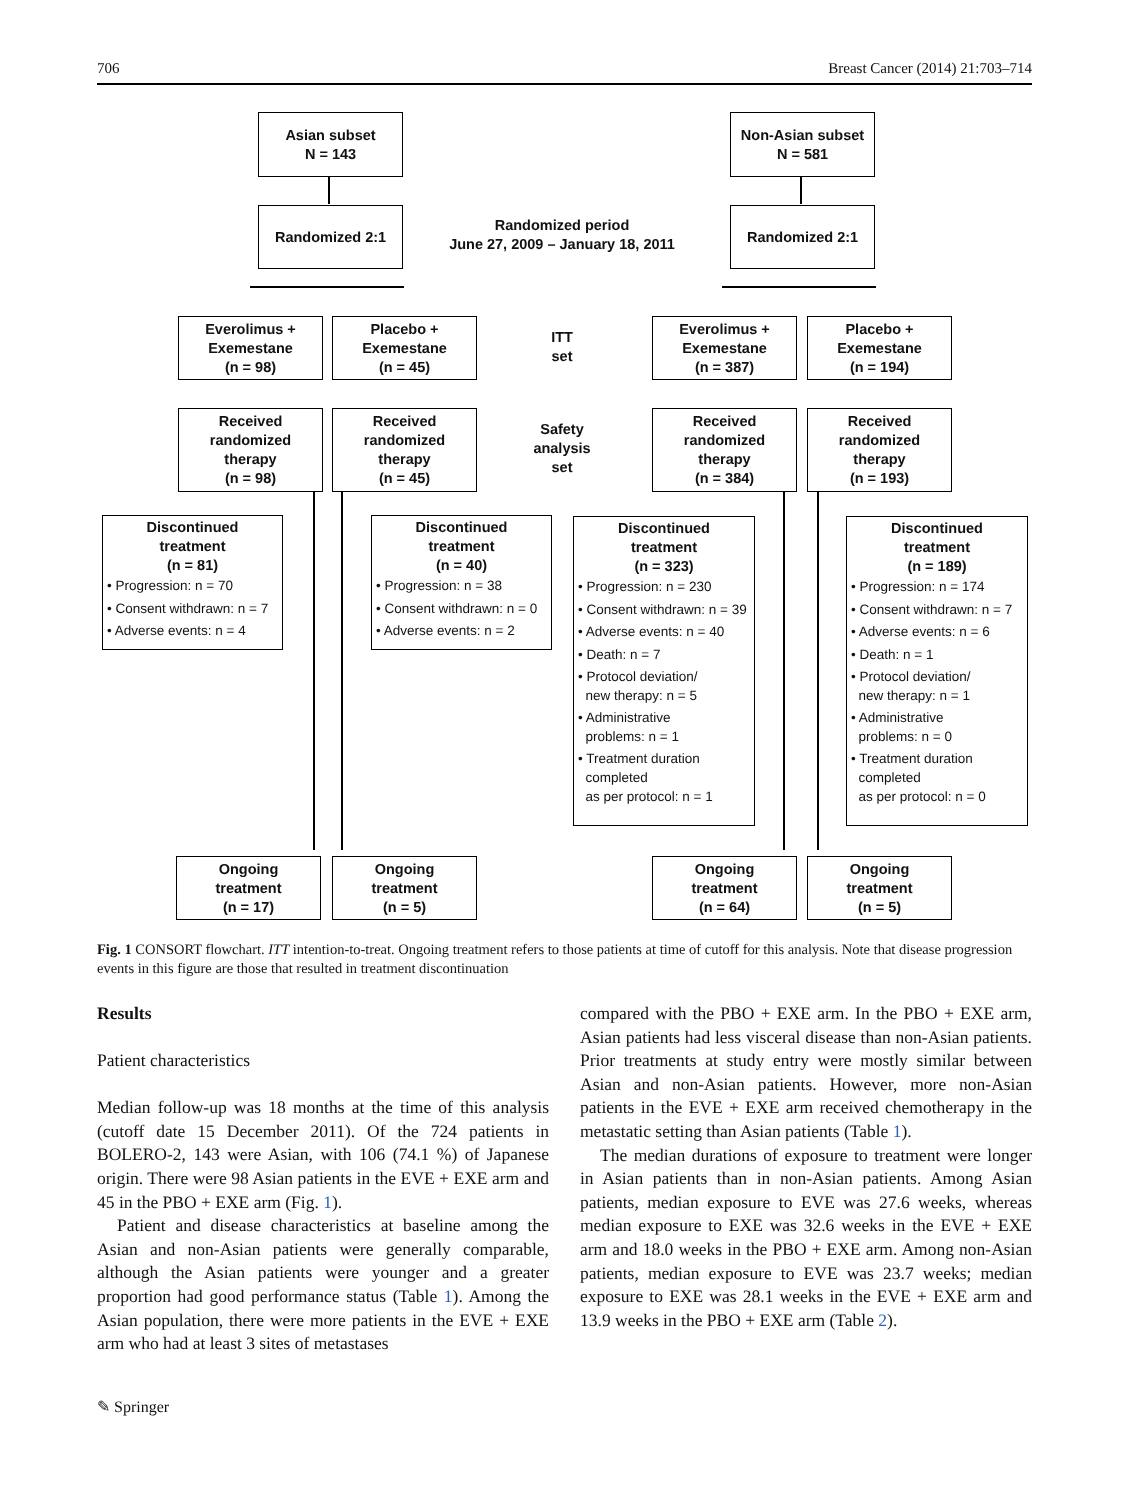706 Breast Cancer (2014) 21:703–714
Asian subset
N = 143
Non-Asian subset
N = 581
Randomized 2:1
Randomized period
June 27, 2009 – January 18, 2011
Randomized 2:1
Everolimus +
Exemestane
(n = 98)
Placebo +
Exemestane
(n = 45)
ITT
set
Everolimus +
Exemestane
(n = 387)
Placebo +
Exemestane
(n = 194)
Received
randomized
therapy
(n = 98)
Received
randomized
therapy
(n = 45)
Safety
analysis
set
Received
randomized
therapy
(n = 384)
Received
randomized
therapy
(n = 193)
Discontinued
treatment
(n = 81)
• Progression: n = 70
• Consent withdrawn: n = 7
• Adverse events: n = 4
Discontinued
treatment
(n = 40)
• Progression: n = 38
• Consent withdrawn: n = 0
• Adverse events: n = 2
Discontinued
treatment
(n = 323)
• Progression: n = 230
• Consent withdrawn: n = 39
• Adverse events: n = 40
• Death: n = 7
• Protocol deviation/
new therapy: n = 5
• Administrative
problems: n = 1
• Treatment duration
completed
as per protocol: n = 1
Discontinued
treatment
(n = 189)
• Progression: n = 174
• Consent withdrawn: n = 7
• Adverse events: n = 6
• Death: n = 1
• Protocol deviation/
new therapy: n = 1
• Administrative
problems: n = 0
• Treatment duration
completed
as per protocol: n = 0
Ongoing
treatment
(n = 17)
Ongoing
treatment
(n = 5)
Ongoing
treatment
(n = 64)
Ongoing
treatment
(n = 5)
Fig. 1 CONSORT flowchart. ITT intention-to-treat. Ongoing treatment refers to those patients at time of cutoff for this analysis. Note that disease progression events in this figure are those that resulted in treatment discontinuation
Results
Patient characteristics
Median follow-up was 18 months at the time of this analysis (cutoff date 15 December 2011). Of the 724 patients in BOLERO-2, 143 were Asian, with 106 (74.1 %) of Japanese origin. There were 98 Asian patients in the EVE + EXE arm and 45 in the PBO + EXE arm (Fig. 1).
Patient and disease characteristics at baseline among the Asian and non-Asian patients were generally comparable, although the Asian patients were younger and a greater proportion had good performance status (Table 1). Among the Asian population, there were more patients in the EVE + EXE arm who had at least 3 sites of metastases
compared with the PBO + EXE arm. In the PBO + EXE arm, Asian patients had less visceral disease than non-Asian patients. Prior treatments at study entry were mostly similar between Asian and non-Asian patients. However, more non-Asian patients in the EVE + EXE arm received chemotherapy in the metastatic setting than Asian patients (Table 1).
The median durations of exposure to treatment were longer in Asian patients than in non-Asian patients. Among Asian patients, median exposure to EVE was 27.6 weeks, whereas median exposure to EXE was 32.6 weeks in the EVE + EXE arm and 18.0 weeks in the PBO + EXE arm. Among non-Asian patients, median exposure to EVE was 23.7 weeks; median exposure to EXE was 28.1 weeks in the EVE + EXE arm and 13.9 weeks in the PBO + EXE arm (Table 2).
✎ Springer